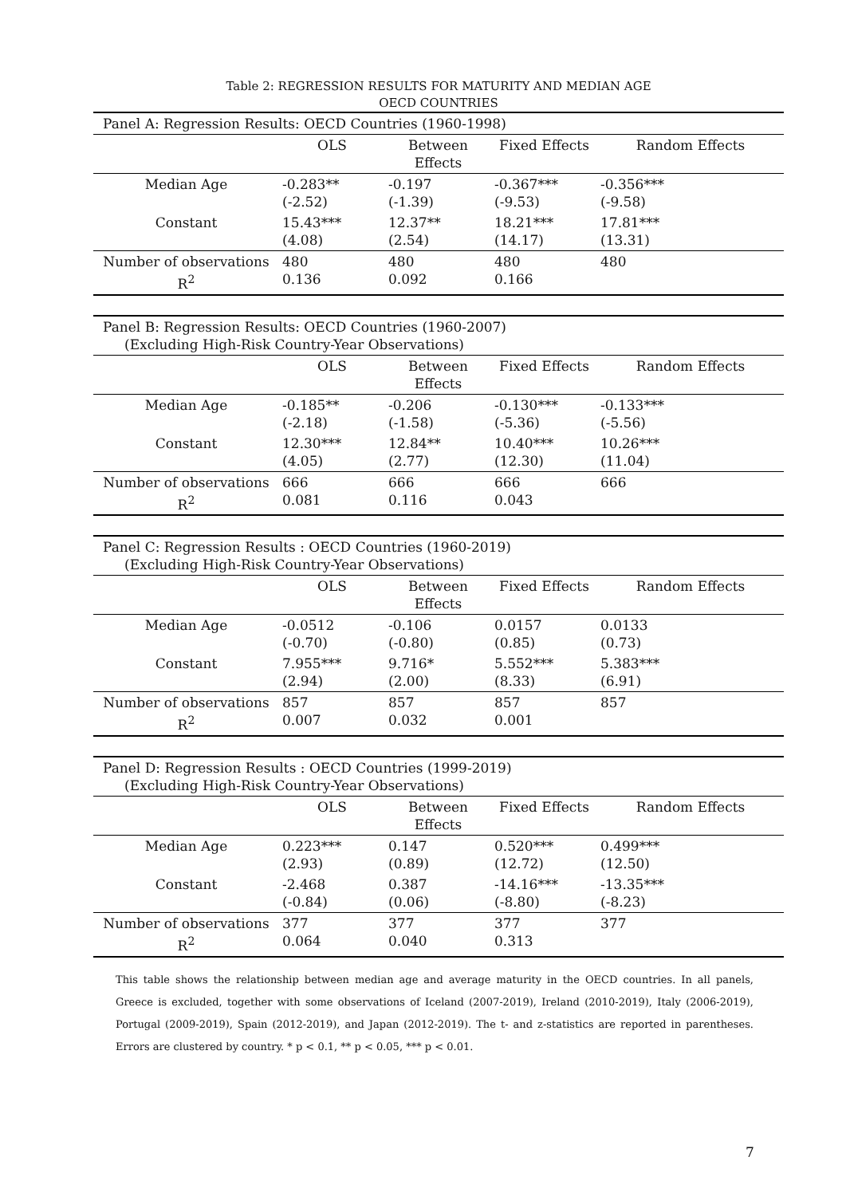Table 2: REGRESSION RESULTS FOR MATURITY AND MEDIAN AGE
OECD COUNTRIES
| Panel A: Regression Results: OECD Countries (1960-1998) | | | | |
| | OLS | Between Effects | Fixed Effects | Random Effects |
| Median Age | -0.283** (-2.52) | -0.197 (-1.39) | -0.367*** (-9.53) | -0.356*** (-9.58) |
| Constant | 15.43*** (4.08) | 12.37** (2.54) | 18.21*** (14.17) | 17.81*** (13.31) |
| Number of observations R<sup>2</sup> | 480 0.136 | 480 0.092 | 480 0.166 | 480 |
| Panel B: Regression Results: OECD Countries (1960-2007) (Excluding High-Risk Country-Year Observations) | | | | |
| | OLS | Between Effects | Fixed Effects | Random Effects |
| Median Age | -0.185** (-2.18) | -0.206 (-1.58) | -0.130*** (-5.36) | -0.133*** (-5.56) |
| Constant | 12.30*** (4.05) | 12.84** (2.77) | 10.40*** (12.30) | 10.26*** (11.04) |
| Number of observations R<sup>2</sup> | 666 0.081 | 666 0.116 | 666 0.043 | 666 |
| Panel C: Regression Results : OECD Countries (1960-2019) (Excluding High-Risk Country-Year Observations) | | | | |
| | OLS | Between Effects | Fixed Effects | Random Effects |
| Median Age | -0.0512 (-0.70) | -0.106 (-0.80) | 0.0157 (0.85) | 0.0133 (0.73) |
| Constant | 7.955*** (2.94) | 9.716* (2.00) | 5.552*** (8.33) | 5.383*** (6.91) |
| Number of observations R<sup>2</sup> | 857 0.007 | 857 0.032 | 857 0.001 | 857 |
| Panel D: Regression Results : OECD Countries (1999-2019) (Excluding High-Risk Country-Year Observations) | | | | |
| | OLS | Between Effects | Fixed Effects | Random Effects |
| Median Age | 0.223*** (2.93) | 0.147 (0.89) | 0.520*** (12.72) | 0.499*** (12.50) |
| Constant | -2.468 (-0.84) | 0.387 (0.06) | -14.16*** (-8.80) | -13.35*** (-8.23) |
| Number of observations R<sup>2</sup> | 377 0.064 | 377 0.040 | 377 0.313 | 377 |
This table shows the relationship between median age and average maturity in the OECD countries. In all panels, Greece is excluded, together with some observations of Iceland (2007-2019), Ireland (2010-2019), Italy (2006-2019), Portugal (2009-2019), Spain (2012-2019), and Japan (2012-2019). The t- and z-statistics are reported in parentheses. Errors are clustered by country. * p < 0.1, ** p < 0.05, *** p < 0.01.
7